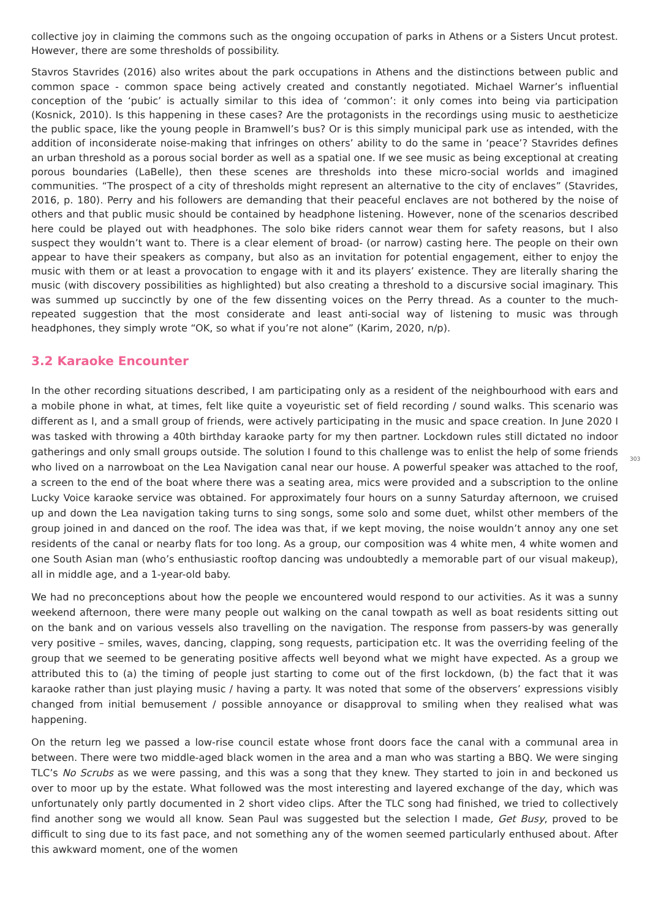collective joy in claiming the commons such as the ongoing occupation of parks in Athens or a Sisters Uncut protest. However, there are some thresholds of possibility.
Stavros Stavrides (2016) also writes about the park occupations in Athens and the distinctions between public and common space - common space being actively created and constantly negotiated. Michael Warner’s influential conception of the ‘pubic’ is actually similar to this idea of ‘common’: it only comes into being via participation (Kosnick, 2010). Is this happening in these cases? Are the protagonists in the recordings using music to aestheticize the public space, like the young people in Bramwell’s bus? Or is this simply municipal park use as intended, with the addition of inconsiderate noise-making that infringes on others’ ability to do the same in ‘peace’? Stavrides defines an urban threshold as a porous social border as well as a spatial one. If we see music as being exceptional at creating porous boundaries (LaBelle), then these scenes are thresholds into these micro-social worlds and imagined communities. “The prospect of a city of thresholds might represent an alternative to the city of enclaves” (Stavrides, 2016, p. 180). Perry and his followers are demanding that their peaceful enclaves are not bothered by the noise of others and that public music should be contained by headphone listening. However, none of the scenarios described here could be played out with headphones. The solo bike riders cannot wear them for safety reasons, but I also suspect they wouldn’t want to. There is a clear element of broad- (or narrow) casting here. The people on their own appear to have their speakers as company, but also as an invitation for potential engagement, either to enjoy the music with them or at least a provocation to engage with it and its players’ existence. They are literally sharing the music (with discovery possibilities as highlighted) but also creating a threshold to a discursive social imaginary. This was summed up succinctly by one of the few dissenting voices on the Perry thread. As a counter to the much-repeated suggestion that the most considerate and least anti-social way of listening to music was through headphones, they simply wrote “OK, so what if you’re not alone” (Karim, 2020, n/p).
3.2 Karaoke Encounter
In the other recording situations described, I am participating only as a resident of the neighbourhood with ears and a mobile phone in what, at times, felt like quite a voyeuristic set of field recording / sound walks. This scenario was different as I, and a small group of friends, were actively participating in the music and space creation. In June 2020 I was tasked with throwing a 40th birthday karaoke party for my then partner. Lockdown rules still dictated no indoor gatherings and only small groups outside. The solution I found to this challenge was to enlist the help of some friends who lived on a narrowboat on the Lea Navigation canal near our house. A powerful speaker was attached to the roof, a screen to the end of the boat where there was a seating area, mics were provided and a subscription to the online Lucky Voice karaoke service was obtained. For approximately four hours on a sunny Saturday afternoon, we cruised up and down the Lea navigation taking turns to sing songs, some solo and some duet, whilst other members of the group joined in and danced on the roof. The idea was that, if we kept moving, the noise wouldn’t annoy any one set residents of the canal or nearby flats for too long. As a group, our composition was 4 white men, 4 white women and one South Asian man (who’s enthusiastic rooftop dancing was undoubtedly a memorable part of our visual makeup), all in middle age, and a 1-year-old baby.
We had no preconceptions about how the people we encountered would respond to our activities. As it was a sunny weekend afternoon, there were many people out walking on the canal towpath as well as boat residents sitting out on the bank and on various vessels also travelling on the navigation. The response from passers-by was generally very positive – smiles, waves, dancing, clapping, song requests, participation etc. It was the overriding feeling of the group that we seemed to be generating positive affects well beyond what we might have expected. As a group we attributed this to (a) the timing of people just starting to come out of the first lockdown, (b) the fact that it was karaoke rather than just playing music / having a party. It was noted that some of the observers’ expressions visibly changed from initial bemusement / possible annoyance or disapproval to smiling when they realised what was happening.
On the return leg we passed a low-rise council estate whose front doors face the canal with a communal area in between. There were two middle-aged black women in the area and a man who was starting a BBQ. We were singing TLC’s No Scrubs as we were passing, and this was a song that they knew. They started to join in and beckoned us over to moor up by the estate. What followed was the most interesting and layered exchange of the day, which was unfortunately only partly documented in 2 short video clips. After the TLC song had finished, we tried to collectively find another song we would all know. Sean Paul was suggested but the selection I made, Get Busy, proved to be difficult to sing due to its fast pace, and not something any of the women seemed particularly enthused about. After this awkward moment, one of the women
303